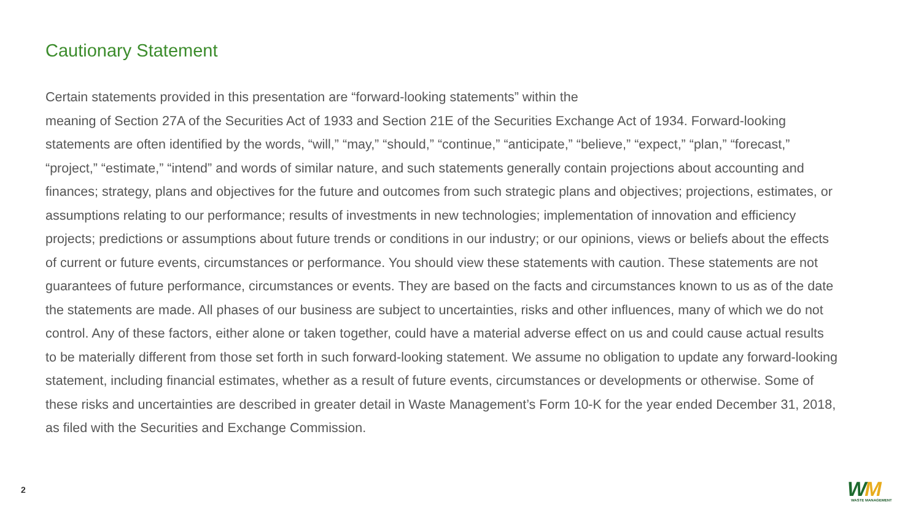Cautionary Statement
Certain statements provided in this presentation are “forward-looking statements” within the
meaning of Section 27A of the Securities Act of 1933 and Section 21E of the Securities Exchange Act of 1934. Forward-looking statements are often identified by the words, “will,” “may,” “should,” “continue,” “anticipate,” “believe,” “expect,” “plan,” “forecast,” “project,” “estimate,” “intend” and words of similar nature, and such statements generally contain projections about accounting and finances; strategy, plans and objectives for the future and outcomes from such strategic plans and objectives; projections, estimates, or assumptions relating to our performance; results of investments in new technologies; implementation of innovation and efficiency projects; predictions or assumptions about future trends or conditions in our industry; or our opinions, views or beliefs about the effects of current or future events, circumstances or performance. You should view these statements with caution. These statements are not guarantees of future performance, circumstances or events. They are based on the facts and circumstances known to us as of the date the statements are made. All phases of our business are subject to uncertainties, risks and other influences, many of which we do not control. Any of these factors, either alone or taken together, could have a material adverse effect on us and could cause actual results to be materially different from those set forth in such forward-looking statement. We assume no obligation to update any forward-looking statement, including financial estimates, whether as a result of future events, circumstances or developments or otherwise. Some of these risks and uncertainties are described in greater detail in Waste Management’s Form 10-K for the year ended December 31, 2018, as filed with the Securities and Exchange Commission.
2
WM
WASTE MANAGEMENT